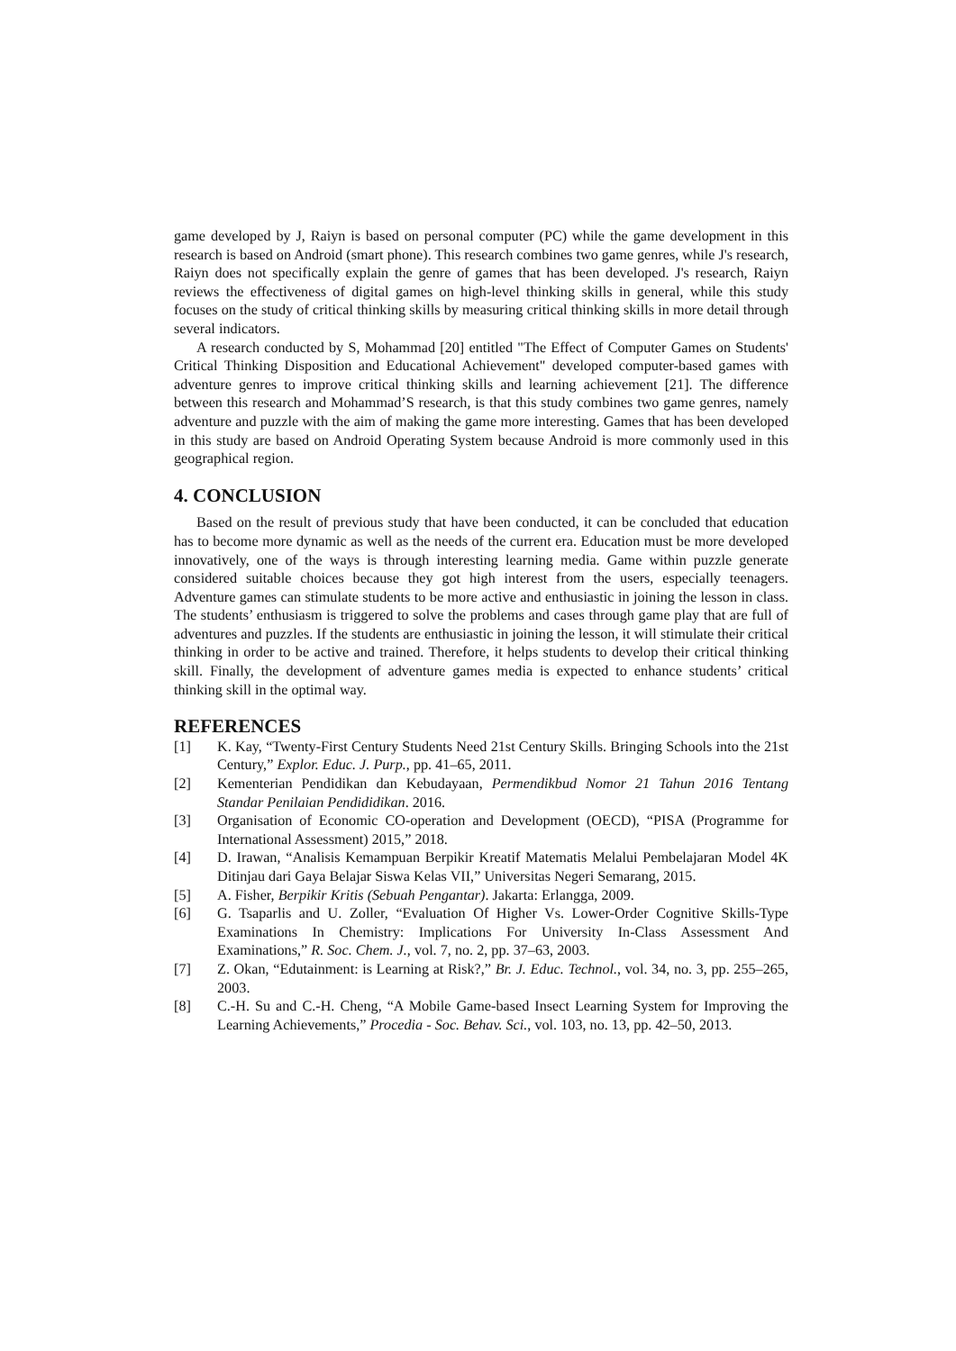game developed by J, Raiyn is based on personal computer (PC) while the game development in this research is based on Android (smart phone). This research combines two game genres, while J's research, Raiyn does not specifically explain the genre of games that has been developed. J's research, Raiyn reviews the effectiveness of digital games on high-level thinking skills in general, while this study focuses on the study of critical thinking skills by measuring critical thinking skills in more detail through several indicators.
A research conducted by S, Mohammad [20] entitled "The Effect of Computer Games on Students' Critical Thinking Disposition and Educational Achievement" developed computer-based games with adventure genres to improve critical thinking skills and learning achievement [21]. The difference between this research and Mohammad’S research, is that this study combines two game genres, namely adventure and puzzle with the aim of making the game more interesting. Games that has been developed in this study are based on Android Operating System because Android is more commonly used in this geographical region.
4. CONCLUSION
Based on the result of previous study that have been conducted, it can be concluded that education has to become more dynamic as well as the needs of the current era. Education must be more developed innovatively, one of the ways is through interesting learning media. Game within puzzle generate considered suitable choices because they got high interest from the users, especially teenagers. Adventure games can stimulate students to be more active and enthusiastic in joining the lesson in class. The students’ enthusiasm is triggered to solve the problems and cases through game play that are full of adventures and puzzles. If the students are enthusiastic in joining the lesson, it will stimulate their critical thinking in order to be active and trained. Therefore, it helps students to develop their critical thinking skill. Finally, the development of adventure games media is expected to enhance students’ critical thinking skill in the optimal way.
REFERENCES
[1] K. Kay, “Twenty-First Century Students Need 21st Century Skills. Bringing Schools into the 21st Century,” Explor. Educ. J. Purp., pp. 41–65, 2011.
[2] Kementerian Pendidikan dan Kebudayaan, Permendikbud Nomor 21 Tahun 2016 Tentang Standar Penilaian Pendididikan. 2016.
[3] Organisation of Economic CO-operation and Development (OECD), “PISA (Programme for International Assessment) 2015,” 2018.
[4] D. Irawan, “Analisis Kemampuan Berpikir Kreatif Matematis Melalui Pembelajaran Model 4K Ditinjau dari Gaya Belajar Siswa Kelas VII,” Universitas Negeri Semarang, 2015.
[5] A. Fisher, Berpikir Kritis (Sebuah Pengantar). Jakarta: Erlangga, 2009.
[6] G. Tsaparlis and U. Zoller, “Evaluation Of Higher Vs. Lower-Order Cognitive Skills-Type Examinations In Chemistry: Implications For University In-Class Assessment And Examinations,” R. Soc. Chem. J., vol. 7, no. 2, pp. 37–63, 2003.
[7] Z. Okan, “Edutainment: is Learning at Risk?,” Br. J. Educ. Technol., vol. 34, no. 3, pp. 255–265, 2003.
[8] C.-H. Su and C.-H. Cheng, “A Mobile Game-based Insect Learning System for Improving the Learning Achievements,” Procedia - Soc. Behav. Sci., vol. 103, no. 13, pp. 42–50, 2013.